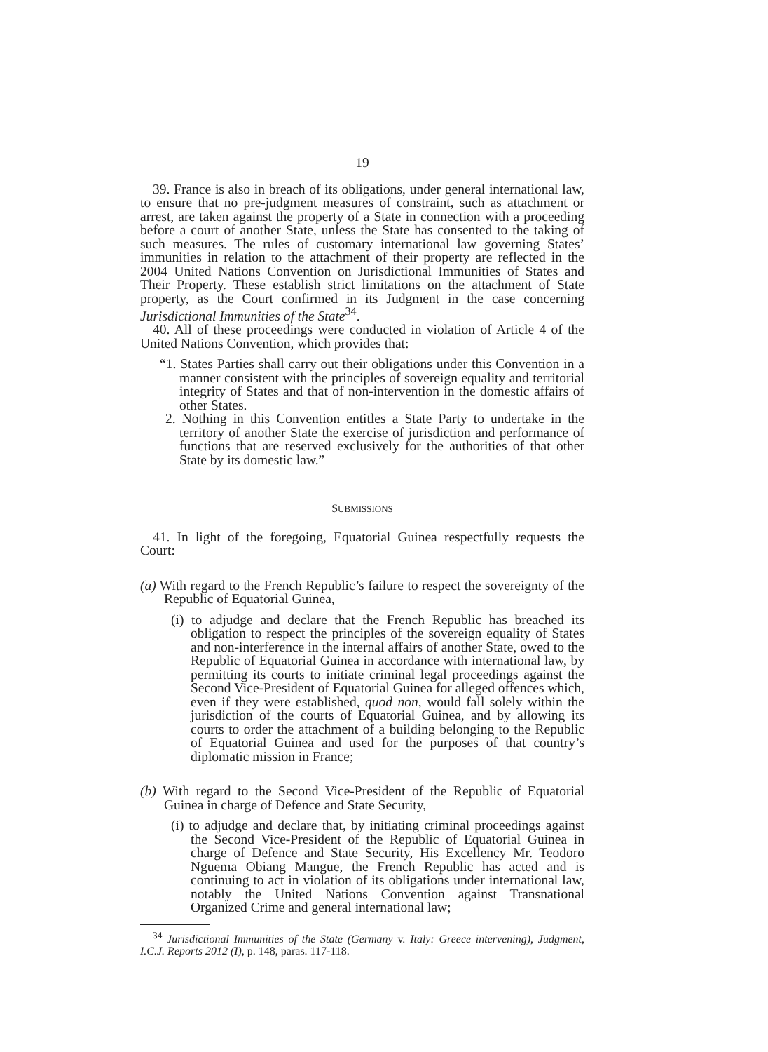19
39. France is also in breach of its obligations, under general international law, to ensure that no pre-judgment measures of constraint, such as attachment or arrest, are taken against the property of a State in connection with a proceeding before a court of another State, unless the State has consented to the taking of such measures. The rules of customary international law governing States’ immunities in relation to the attachment of their property are reflected in the 2004 United Nations Convention on Jurisdictional Immunities of States and Their Property. These establish strict limitations on the attachment of State property, as the Court confirmed in its Judgment in the case concerning Jurisdictional Immunities of the State<sup>34</sup>.
40. All of these proceedings were conducted in violation of Article 4 of the United Nations Convention, which provides that:
“1. States Parties shall carry out their obligations under this Convention in a manner consistent with the principles of sovereign equality and territorial integrity of States and that of non-intervention in the domestic affairs of other States.
2. Nothing in this Convention entitles a State Party to undertake in the territory of another State the exercise of jurisdiction and performance of functions that are reserved exclusively for the authorities of that other State by its domestic law.”
SUBMISSIONS
41. In light of the foregoing, Equatorial Guinea respectfully requests the Court:
(a) With regard to the French Republic’s failure to respect the sovereignty of the Republic of Equatorial Guinea,
(i) to adjudge and declare that the French Republic has breached its obligation to respect the principles of the sovereign equality of States and non-interference in the internal affairs of another State, owed to the Republic of Equatorial Guinea in accordance with international law, by permitting its courts to initiate criminal legal proceedings against the Second Vice-President of Equatorial Guinea for alleged offences which, even if they were established, quod non, would fall solely within the jurisdiction of the courts of Equatorial Guinea, and by allowing its courts to order the attachment of a building belonging to the Republic of Equatorial Guinea and used for the purposes of that country’s diplomatic mission in France;
(b) With regard to the Second Vice-President of the Republic of Equatorial Guinea in charge of Defence and State Security,
(i) to adjudge and declare that, by initiating criminal proceedings against the Second Vice-President of the Republic of Equatorial Guinea in charge of Defence and State Security, His Excellency Mr. Teodoro Nguema Obiang Mangue, the French Republic has acted and is continuing to act in violation of its obligations under international law, notably the United Nations Convention against Transnational Organized Crime and general international law;
<sup>34</sup> Jurisdictional Immunities of the State (Germany v. Italy: Greece intervening), Judgment, I.C.J. Reports 2012 (I), p. 148, paras. 117-118.